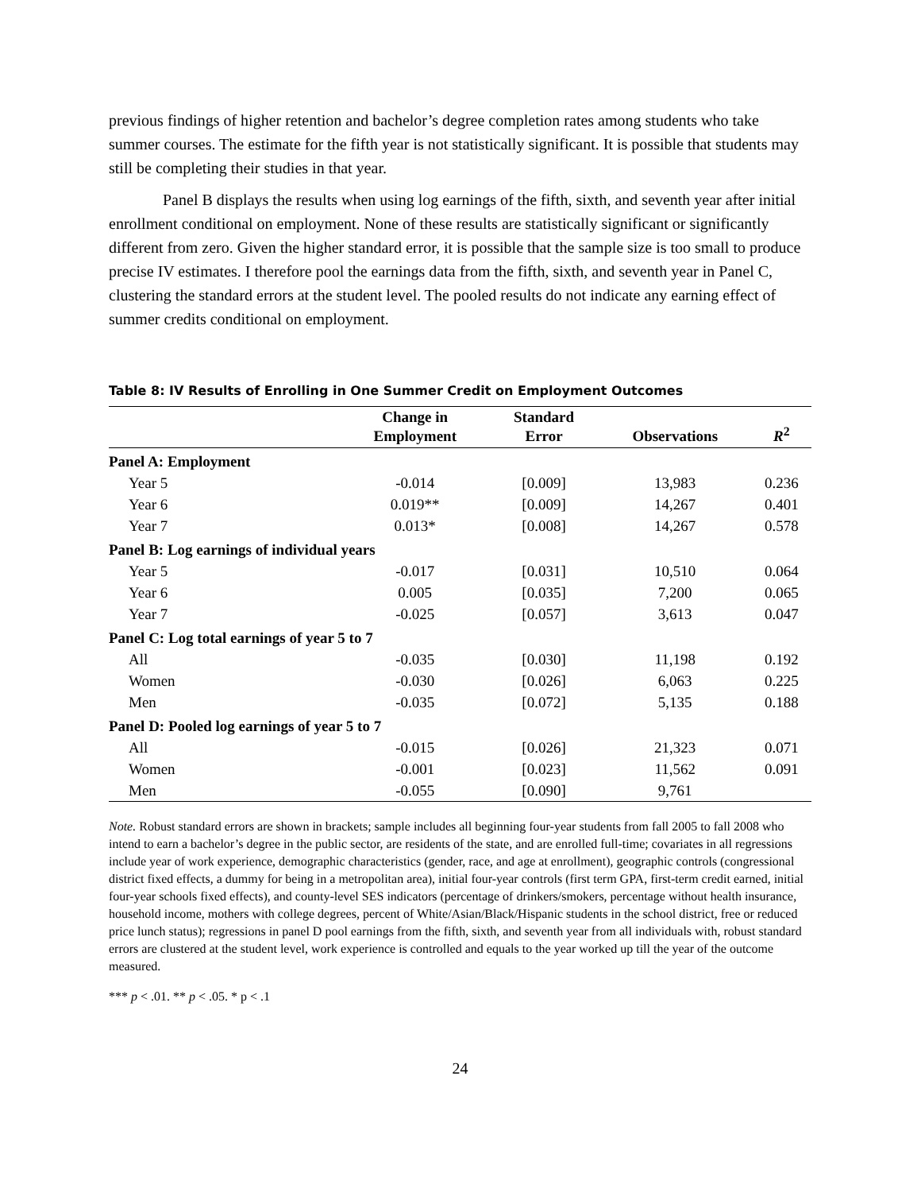previous findings of higher retention and bachelor’s degree completion rates among students who take summer courses. The estimate for the fifth year is not statistically significant. It is possible that students may still be completing their studies in that year.
Panel B displays the results when using log earnings of the fifth, sixth, and seventh year after initial enrollment conditional on employment. None of these results are statistically significant or significantly different from zero. Given the higher standard error, it is possible that the sample size is too small to produce precise IV estimates. I therefore pool the earnings data from the fifth, sixth, and seventh year in Panel C, clustering the standard errors at the student level. The pooled results do not indicate any earning effect of summer credits conditional on employment.
Table 8: IV Results of Enrolling in One Summer Credit on Employment Outcomes
| | Change in Employment | Standard Error | Observations | R<sup>2</sup> |
| --- | --- | --- | --- | --- |
| Panel A: Employment | | | | |
| Year 5 | -0.014 | [0.009] | 13,983 | 0.236 |
| Year 6 | 0.019** | [0.009] | 14,267 | 0.401 |
| Year 7 | 0.013* | [0.008] | 14,267 | 0.578 |
| Panel B: Log earnings of individual years | | | | |
| Year 5 | -0.017 | [0.031] | 10,510 | 0.064 |
| Year 6 | 0.005 | [0.035] | 7,200 | 0.065 |
| Year 7 | -0.025 | [0.057] | 3,613 | 0.047 |
| Panel C: Log total earnings of year 5 to 7 | | | | |
| All | -0.035 | [0.030] | 11,198 | 0.192 |
| Women | -0.030 | [0.026] | 6,063 | 0.225 |
| Men | -0.035 | [0.072] | 5,135 | 0.188 |
| Panel D: Pooled log earnings of year 5 to 7 | | | | |
| All | -0.015 | [0.026] | 21,323 | 0.071 |
| Women | -0.001 | [0.023] | 11,562 | 0.091 |
| Men | -0.055 | [0.090] | 9,761 | |
Note. Robust standard errors are shown in brackets; sample includes all beginning four-year students from fall 2005 to fall 2008 who intend to earn a bachelor’s degree in the public sector, are residents of the state, and are enrolled full-time; covariates in all regressions include year of work experience, demographic characteristics (gender, race, and age at enrollment), geographic controls (congressional district fixed effects, a dummy for being in a metropolitan area), initial four-year controls (first term GPA, first-term credit earned, initial four-year schools fixed effects), and county-level SES indicators (percentage of drinkers/smokers, percentage without health insurance, household income, mothers with college degrees, percent of White/Asian/Black/Hispanic students in the school district, free or reduced price lunch status); regressions in panel D pool earnings from the fifth, sixth, and seventh year from all individuals with, robust standard errors are clustered at the student level, work experience is controlled and equals to the year worked up till the year of the outcome measured.
*** p < .01. ** p < .05. * p < .1
24